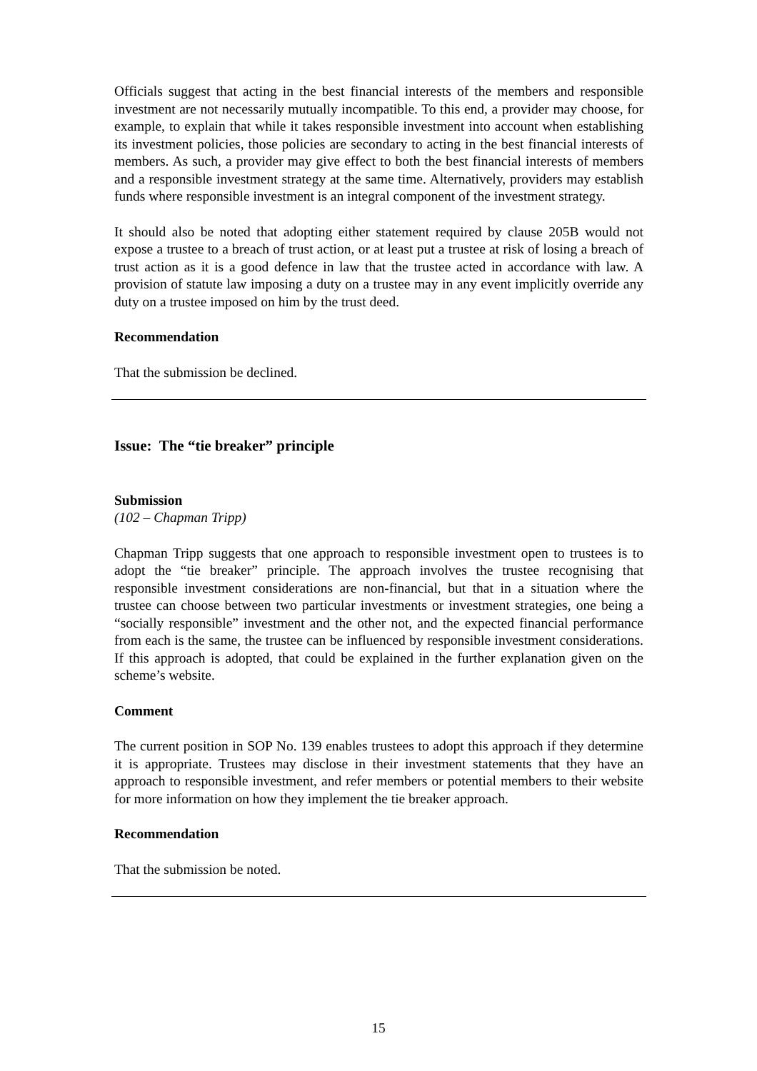Officials suggest that acting in the best financial interests of the members and responsible investment are not necessarily mutually incompatible. To this end, a provider may choose, for example, to explain that while it takes responsible investment into account when establishing its investment policies, those policies are secondary to acting in the best financial interests of members. As such, a provider may give effect to both the best financial interests of members and a responsible investment strategy at the same time. Alternatively, providers may establish funds where responsible investment is an integral component of the investment strategy.
It should also be noted that adopting either statement required by clause 205B would not expose a trustee to a breach of trust action, or at least put a trustee at risk of losing a breach of trust action as it is a good defence in law that the trustee acted in accordance with law. A provision of statute law imposing a duty on a trustee may in any event implicitly override any duty on a trustee imposed on him by the trust deed.
Recommendation
That the submission be declined.
Issue: The “tie breaker” principle
Submission
(102 – Chapman Tripp)
Chapman Tripp suggests that one approach to responsible investment open to trustees is to adopt the “tie breaker” principle. The approach involves the trustee recognising that responsible investment considerations are non-financial, but that in a situation where the trustee can choose between two particular investments or investment strategies, one being a “socially responsible” investment and the other not, and the expected financial performance from each is the same, the trustee can be influenced by responsible investment considerations. If this approach is adopted, that could be explained in the further explanation given on the scheme’s website.
Comment
The current position in SOP No. 139 enables trustees to adopt this approach if they determine it is appropriate. Trustees may disclose in their investment statements that they have an approach to responsible investment, and refer members or potential members to their website for more information on how they implement the tie breaker approach.
Recommendation
That the submission be noted.
15